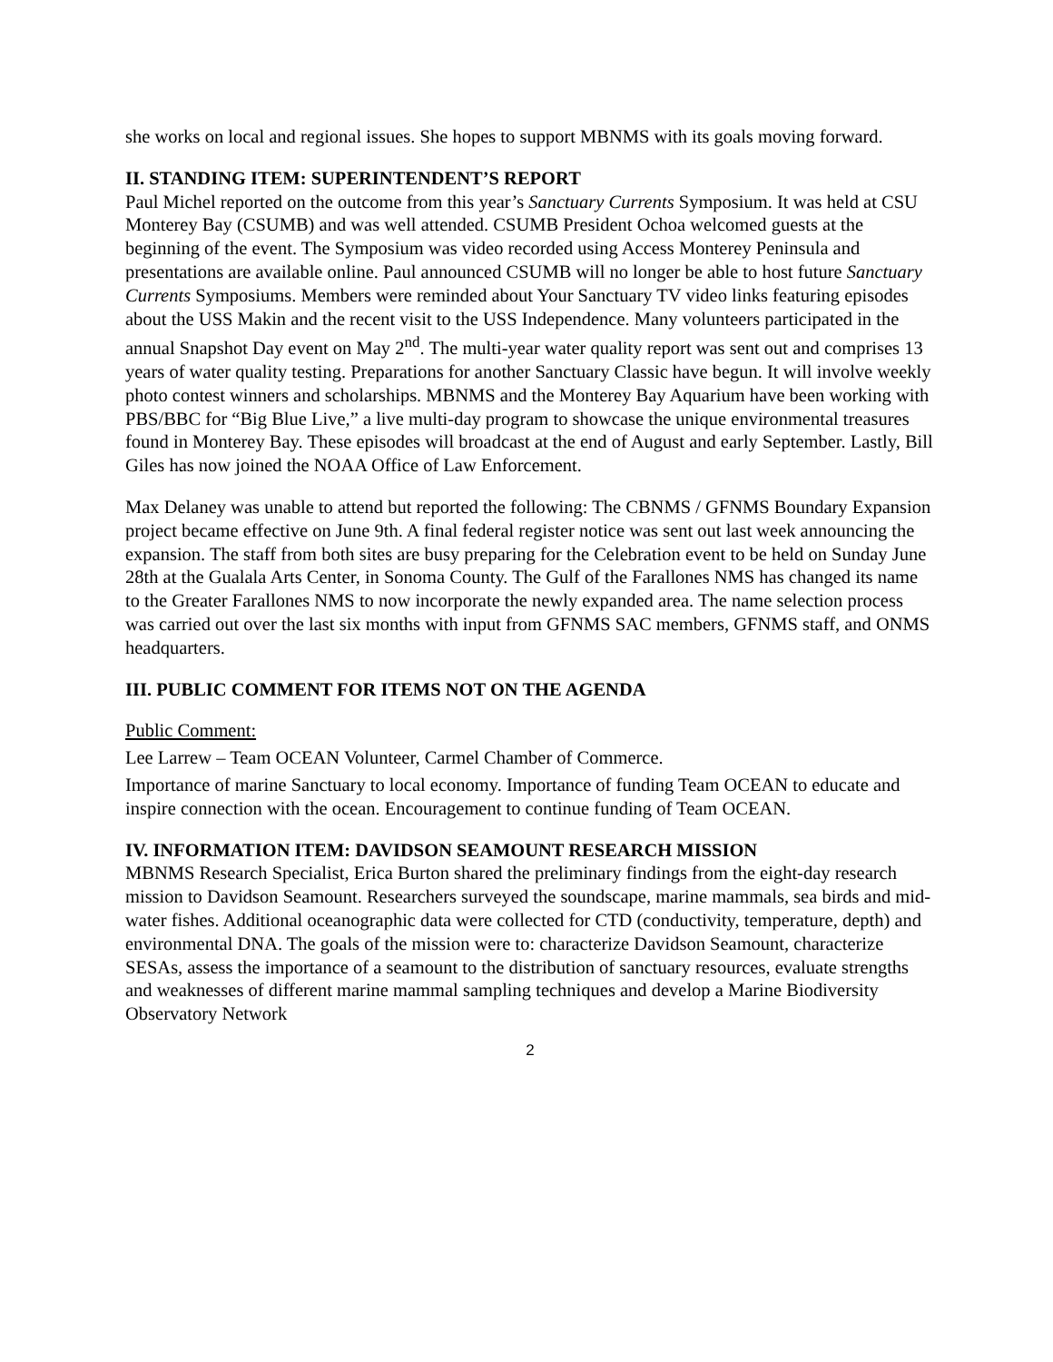she works on local and regional issues. She hopes to support MBNMS with its goals moving forward.
II. STANDING ITEM: SUPERINTENDENT’S REPORT
Paul Michel reported on the outcome from this year’s Sanctuary Currents Symposium. It was held at CSU Monterey Bay (CSUMB) and was well attended. CSUMB President Ochoa welcomed guests at the beginning of the event. The Symposium was video recorded using Access Monterey Peninsula and presentations are available online. Paul announced CSUMB will no longer be able to host future Sanctuary Currents Symposiums. Members were reminded about Your Sanctuary TV video links featuring episodes about the USS Makin and the recent visit to the USS Independence. Many volunteers participated in the annual Snapshot Day event on May 2<sup>nd</sup>. The multi-year water quality report was sent out and comprises 13 years of water quality testing. Preparations for another Sanctuary Classic have begun. It will involve weekly photo contest winners and scholarships. MBNMS and the Monterey Bay Aquarium have been working with PBS/BBC for “Big Blue Live,” a live multi-day program to showcase the unique environmental treasures found in Monterey Bay. These episodes will broadcast at the end of August and early September. Lastly, Bill Giles has now joined the NOAA Office of Law Enforcement.
Max Delaney was unable to attend but reported the following: The CBNMS / GFNMS Boundary Expansion project became effective on June 9th. A final federal register notice was sent out last week announcing the expansion. The staff from both sites are busy preparing for the Celebration event to be held on Sunday June 28th at the Gualala Arts Center, in Sonoma County. The Gulf of the Farallones NMS has changed its name to the Greater Farallones NMS to now incorporate the newly expanded area. The name selection process was carried out over the last six months with input from GFNMS SAC members, GFNMS staff, and ONMS headquarters.
III. PUBLIC COMMENT FOR ITEMS NOT ON THE AGENDA
Public Comment:
Lee Larrew – Team OCEAN Volunteer, Carmel Chamber of Commerce.
Importance of marine Sanctuary to local economy. Importance of funding Team OCEAN to educate and inspire connection with the ocean. Encouragement to continue funding of Team OCEAN.
IV. INFORMATION ITEM: DAVIDSON SEAMOUNT RESEARCH MISSION
MBNMS Research Specialist, Erica Burton shared the preliminary findings from the eight-day research mission to Davidson Seamount. Researchers surveyed the soundscape, marine mammals, sea birds and mid-water fishes. Additional oceanographic data were collected for CTD (conductivity, temperature, depth) and environmental DNA. The goals of the mission were to: characterize Davidson Seamount, characterize SESAs, assess the importance of a seamount to the distribution of sanctuary resources, evaluate strengths and weaknesses of different marine mammal sampling techniques and develop a Marine Biodiversity Observatory Network
2